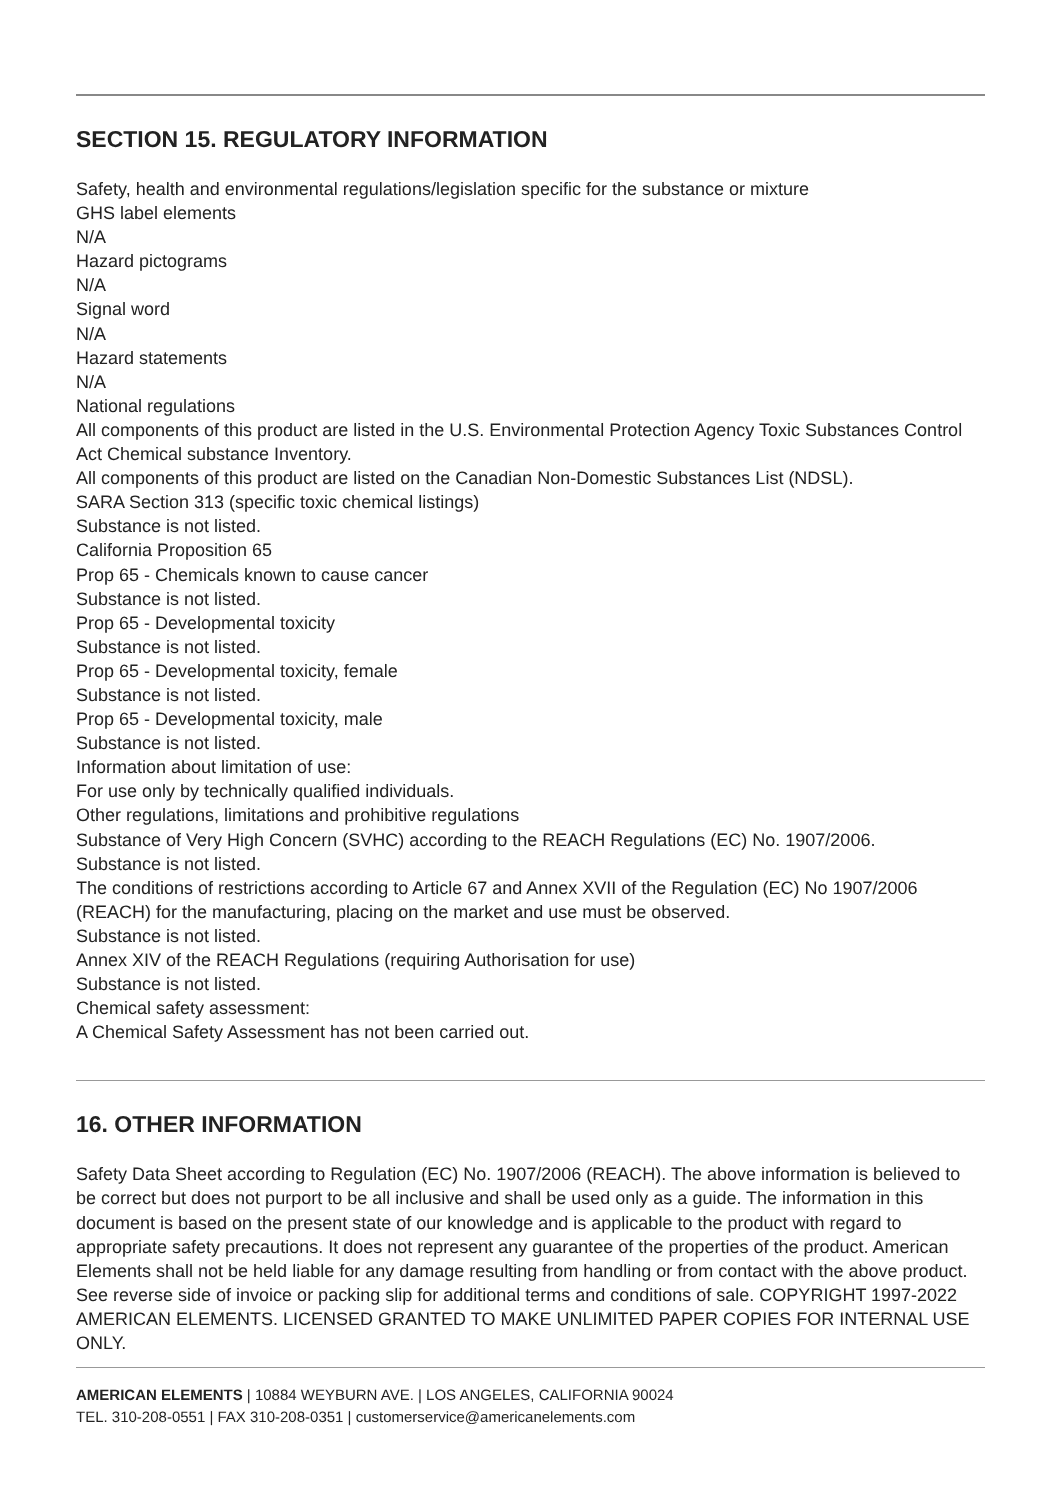SECTION 15. REGULATORY INFORMATION
Safety, health and environmental regulations/legislation specific for the substance or mixture
GHS label elements
N/A
Hazard pictograms
N/A
Signal word
N/A
Hazard statements
N/A
National regulations
All components of this product are listed in the U.S. Environmental Protection Agency Toxic Substances Control Act Chemical substance Inventory.
All components of this product are listed on the Canadian Non-Domestic Substances List (NDSL).
SARA Section 313 (specific toxic chemical listings)
Substance is not listed.
California Proposition 65
Prop 65 - Chemicals known to cause cancer
Substance is not listed.
Prop 65 - Developmental toxicity
Substance is not listed.
Prop 65 - Developmental toxicity, female
Substance is not listed.
Prop 65 - Developmental toxicity, male
Substance is not listed.
Information about limitation of use:
For use only by technically qualified individuals.
Other regulations, limitations and prohibitive regulations
Substance of Very High Concern (SVHC) according to the REACH Regulations (EC) No. 1907/2006.
Substance is not listed.
The conditions of restrictions according to Article 67 and Annex XVII of the Regulation (EC) No 1907/2006 (REACH) for the manufacturing, placing on the market and use must be observed.
Substance is not listed.
Annex XIV of the REACH Regulations (requiring Authorisation for use)
Substance is not listed.
Chemical safety assessment:
A Chemical Safety Assessment has not been carried out.
16. OTHER INFORMATION
Safety Data Sheet according to Regulation (EC) No. 1907/2006 (REACH). The above information is believed to be correct but does not purport to be all inclusive and shall be used only as a guide. The information in this document is based on the present state of our knowledge and is applicable to the product with regard to appropriate safety precautions. It does not represent any guarantee of the properties of the product. American Elements shall not be held liable for any damage resulting from handling or from contact with the above product. See reverse side of invoice or packing slip for additional terms and conditions of sale. COPYRIGHT 1997-2022 AMERICAN ELEMENTS. LICENSED GRANTED TO MAKE UNLIMITED PAPER COPIES FOR INTERNAL USE ONLY.
AMERICAN ELEMENTS | 10884 WEYBURN AVE. | LOS ANGELES, CALIFORNIA 90024
TEL. 310-208-0551 | FAX 310-208-0351 | customerservice@americanelements.com